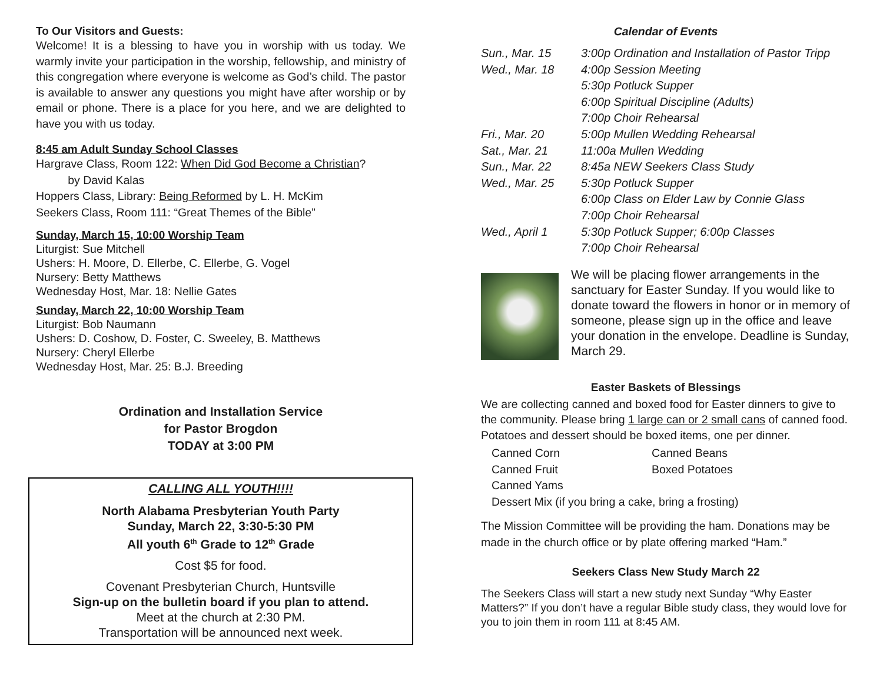To Our Visitors and Guests:
Welcome! It is a blessing to have you in worship with us today. We warmly invite your participation in the worship, fellowship, and ministry of this congregation where everyone is welcome as God’s child. The pastor is available to answer any questions you might have after worship or by email or phone. There is a place for you here, and we are delighted to have you with us today.
8:45 am Adult Sunday School Classes
Hargrave Class, Room 122: When Did God Become a Christian?
by David Kalas
Hoppers Class, Library: Being Reformed by L. H. McKim
Seekers Class, Room 111: “Great Themes of the Bible”
Sunday, March 15, 10:00 Worship Team
Liturgist: Sue Mitchell
Ushers: H. Moore, D. Ellerbe, C. Ellerbe, G. Vogel
Nursery: Betty Matthews
Wednesday Host, Mar. 18: Nellie Gates
Sunday, March 22, 10:00 Worship Team
Liturgist: Bob Naumann
Ushers: D. Coshow, D. Foster, C. Sweeley, B. Matthews
Nursery: Cheryl Ellerbe
Wednesday Host, Mar. 25: B.J. Breeding
Ordination and Installation Service
for Pastor Brogdon
TODAY at 3:00 PM
CALLING ALL YOUTH!!!!
North Alabama Presbyterian Youth Party
Sunday, March 22, 3:30-5:30 PM
All youth 6<sup>th</sup> Grade to 12<sup>th</sup> Grade
Cost $5 for food.
Covenant Presbyterian Church, Huntsville
Sign-up on the bulletin board if you plan to attend.
Meet at the church at 2:30 PM.
Transportation will be announced next week.
Calendar of Events
| Sun., Mar. 15 | 3:00p Ordination and Installation of Pastor Tripp |
| Wed., Mar. 18 | 4:00p Session Meeting |
| | 5:30p Potluck Supper |
| | 6:00p Spiritual Discipline (Adults) |
| | 7:00p Choir Rehearsal |
| Fri., Mar. 20 | 5:00p Mullen Wedding Rehearsal |
| Sat., Mar. 21 | 11:00a Mullen Wedding |
| Sun., Mar. 22 | 8:45a NEW Seekers Class Study |
| Wed., Mar. 25 | 5:30p Potluck Supper |
| | 6:00p Class on Elder Law by Connie Glass |
| | 7:00p Choir Rehearsal |
| Wed., April 1 | 5:30p Potluck Supper; 6:00p Classes |
| | 7:00p Choir Rehearsal |
We will be placing flower arrangements in the sanctuary for Easter Sunday. If you would like to donate toward the flowers in honor or in memory of someone, please sign up in the office and leave your donation in the envelope. Deadline is Sunday, March 29.
Easter Baskets of Blessings
We are collecting canned and boxed food for Easter dinners to give to the community. Please bring 1 large can or 2 small cans of canned food. Potatoes and dessert should be boxed items, one per dinner.
| Canned Corn | Canned Beans |
| Canned Fruit | Boxed Potatoes |
| Canned Yams | |
| Dessert Mix (if you bring a cake, bring a frosting) | |
The Mission Committee will be providing the ham. Donations may be made in the church office or by plate offering marked “Ham.”
Seekers Class New Study March 22
The Seekers Class will start a new study next Sunday “Why Easter Matters?” If you don’t have a regular Bible study class, they would love for you to join them in room 111 at 8:45 AM.